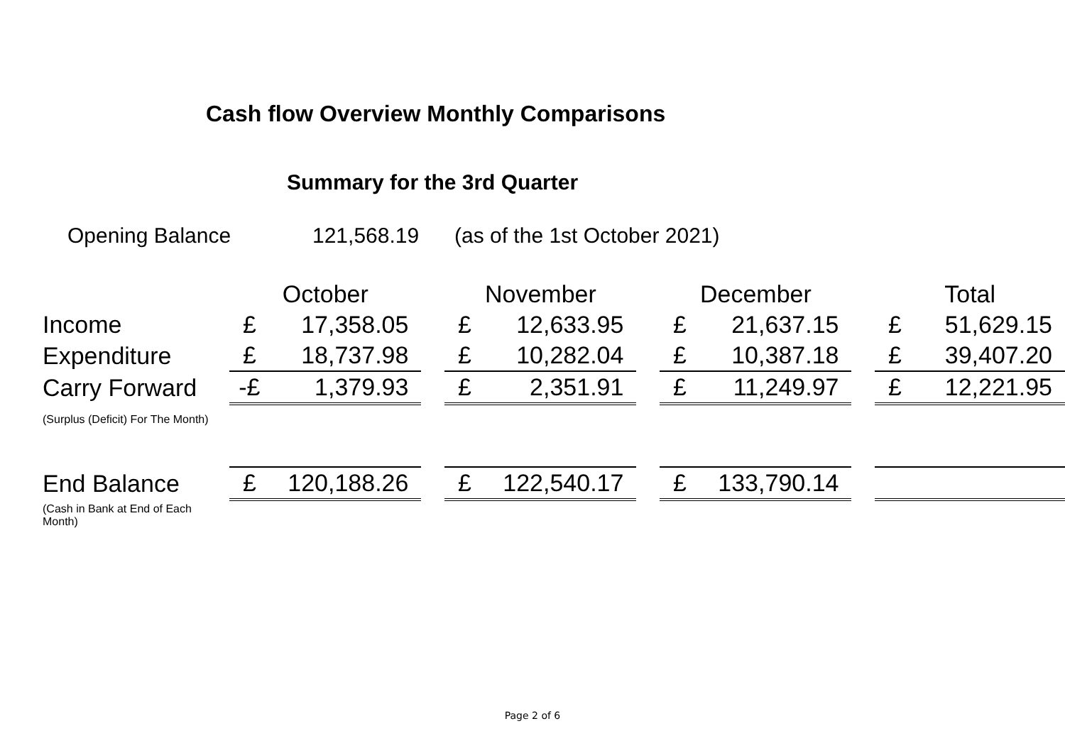Cash flow Overview Monthly Comparisons
Summary for the 3rd Quarter
Opening Balance 121,568.19 (as of the 1st October 2021)
| | October | | | November | | | December | | | Total | |
| Income | £ | 17,358.05 | | £ | 12,633.95 | | £ | 21,637.15 | | £ | 51,629.15 |
| Expenditure | £ | 18,737.98 | | £ | 10,282.04 | | £ | 10,387.18 | | £ | 39,407.20 |
| Carry Forward | -£ | 1,379.93 | | £ | 2,351.91 | | £ | 11,249.97 | | £ | 12,221.95 |
| (Surplus (Deficit) For The Month) | | | | | | | | | | | |
| End Balance | £ | 120,188.26 | | £ | 122,540.17 | | £ | 133,790.14 | | | |
| (Cash in Bank at End of Each Month) | | | | | | | | | | | |
Page 2 of 6